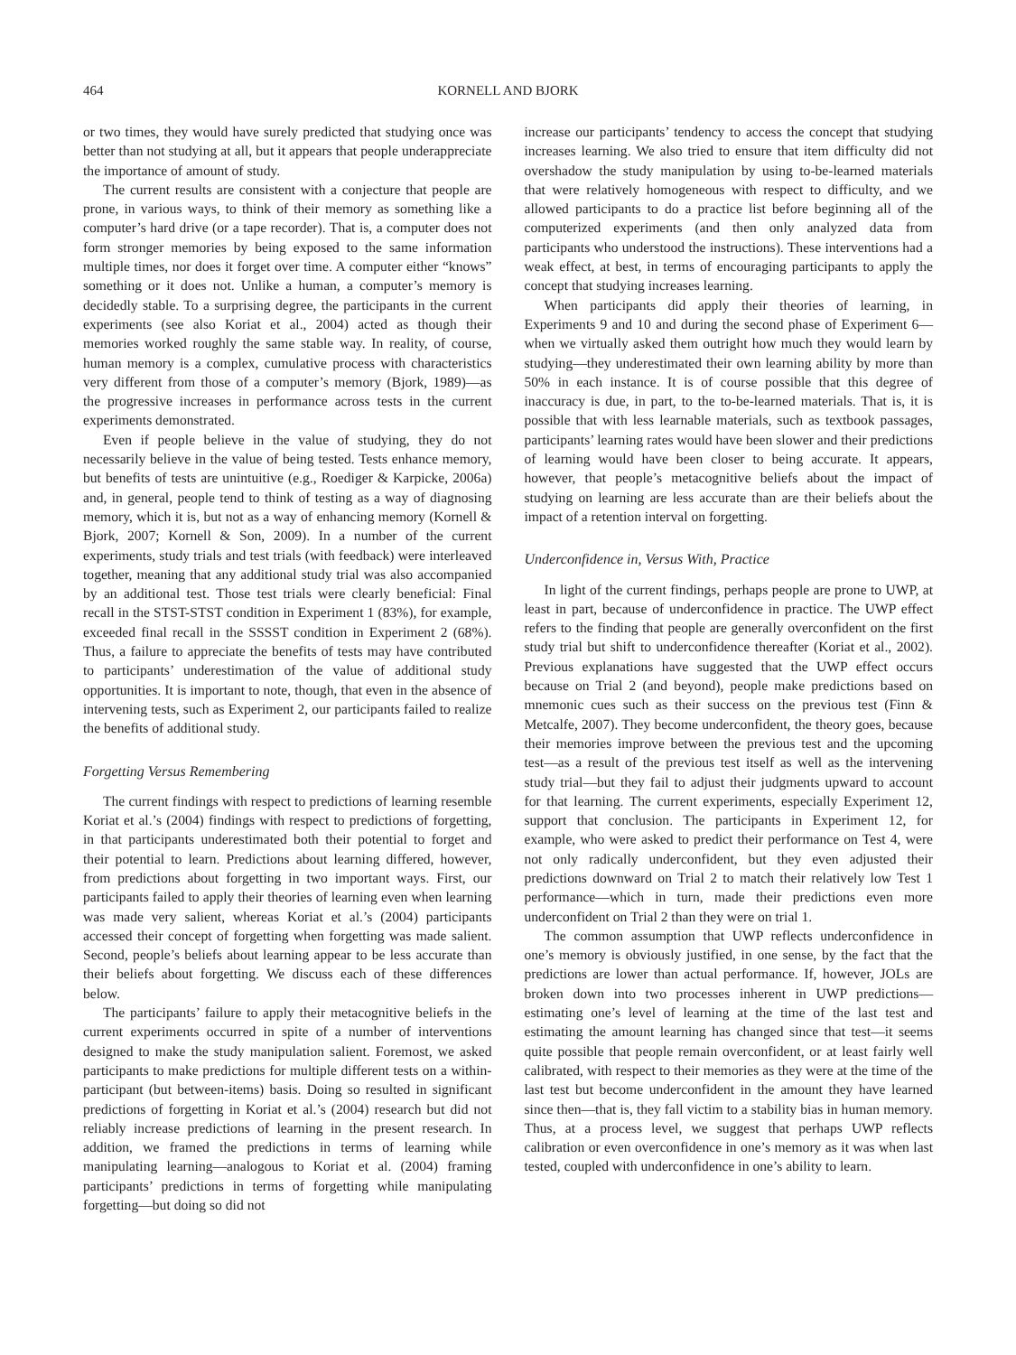464 KORNELL AND BJORK
or two times, they would have surely predicted that studying once was better than not studying at all, but it appears that people underappreciate the importance of amount of study.
The current results are consistent with a conjecture that people are prone, in various ways, to think of their memory as something like a computer’s hard drive (or a tape recorder). That is, a computer does not form stronger memories by being exposed to the same information multiple times, nor does it forget over time. A computer either “knows” something or it does not. Unlike a human, a computer’s memory is decidedly stable. To a surprising degree, the participants in the current experiments (see also Koriat et al., 2004) acted as though their memories worked roughly the same stable way. In reality, of course, human memory is a complex, cumulative process with characteristics very different from those of a computer’s memory (Bjork, 1989)—as the progressive increases in performance across tests in the current experiments demonstrated.
Even if people believe in the value of studying, they do not necessarily believe in the value of being tested. Tests enhance memory, but benefits of tests are unintuitive (e.g., Roediger & Karpicke, 2006a) and, in general, people tend to think of testing as a way of diagnosing memory, which it is, but not as a way of enhancing memory (Kornell & Bjork, 2007; Kornell & Son, 2009). In a number of the current experiments, study trials and test trials (with feedback) were interleaved together, meaning that any additional study trial was also accompanied by an additional test. Those test trials were clearly beneficial: Final recall in the STST-STST condition in Experiment 1 (83%), for example, exceeded final recall in the SSSST condition in Experiment 2 (68%). Thus, a failure to appreciate the benefits of tests may have contributed to participants’ underestimation of the value of additional study opportunities. It is important to note, though, that even in the absence of intervening tests, such as Experiment 2, our participants failed to realize the benefits of additional study.
Forgetting Versus Remembering
The current findings with respect to predictions of learning resemble Koriat et al.’s (2004) findings with respect to predictions of forgetting, in that participants underestimated both their potential to forget and their potential to learn. Predictions about learning differed, however, from predictions about forgetting in two important ways. First, our participants failed to apply their theories of learning even when learning was made very salient, whereas Koriat et al.’s (2004) participants accessed their concept of forgetting when forgetting was made salient. Second, people’s beliefs about learning appear to be less accurate than their beliefs about forgetting. We discuss each of these differences below.
The participants’ failure to apply their metacognitive beliefs in the current experiments occurred in spite of a number of interventions designed to make the study manipulation salient. Foremost, we asked participants to make predictions for multiple different tests on a within-participant (but between-items) basis. Doing so resulted in significant predictions of forgetting in Koriat et al.’s (2004) research but did not reliably increase predictions of learning in the present research. In addition, we framed the predictions in terms of learning while manipulating learning—analogous to Koriat et al. (2004) framing participants’ predictions in terms of forgetting while manipulating forgetting—but doing so did not
increase our participants’ tendency to access the concept that studying increases learning. We also tried to ensure that item difficulty did not overshadow the study manipulation by using to-be-learned materials that were relatively homogeneous with respect to difficulty, and we allowed participants to do a practice list before beginning all of the computerized experiments (and then only analyzed data from participants who understood the instructions). These interventions had a weak effect, at best, in terms of encouraging participants to apply the concept that studying increases learning.
When participants did apply their theories of learning, in Experiments 9 and 10 and during the second phase of Experiment 6—when we virtually asked them outright how much they would learn by studying—they underestimated their own learning ability by more than 50% in each instance. It is of course possible that this degree of inaccuracy is due, in part, to the to-be-learned materials. That is, it is possible that with less learnable materials, such as textbook passages, participants’ learning rates would have been slower and their predictions of learning would have been closer to being accurate. It appears, however, that people’s metacognitive beliefs about the impact of studying on learning are less accurate than are their beliefs about the impact of a retention interval on forgetting.
Underconfidence in, Versus With, Practice
In light of the current findings, perhaps people are prone to UWP, at least in part, because of underconfidence in practice. The UWP effect refers to the finding that people are generally overconfident on the first study trial but shift to underconfidence thereafter (Koriat et al., 2002). Previous explanations have suggested that the UWP effect occurs because on Trial 2 (and beyond), people make predictions based on mnemonic cues such as their success on the previous test (Finn & Metcalfe, 2007). They become underconfident, the theory goes, because their memories improve between the previous test and the upcoming test—as a result of the previous test itself as well as the intervening study trial—but they fail to adjust their judgments upward to account for that learning. The current experiments, especially Experiment 12, support that conclusion. The participants in Experiment 12, for example, who were asked to predict their performance on Test 4, were not only radically underconfident, but they even adjusted their predictions downward on Trial 2 to match their relatively low Test 1 performance—which in turn, made their predictions even more underconfident on Trial 2 than they were on trial 1.
The common assumption that UWP reflects underconfidence in one’s memory is obviously justified, in one sense, by the fact that the predictions are lower than actual performance. If, however, JOLs are broken down into two processes inherent in UWP predictions—estimating one’s level of learning at the time of the last test and estimating the amount learning has changed since that test—it seems quite possible that people remain overconfident, or at least fairly well calibrated, with respect to their memories as they were at the time of the last test but become underconfident in the amount they have learned since then—that is, they fall victim to a stability bias in human memory. Thus, at a process level, we suggest that perhaps UWP reflects calibration or even overconfidence in one’s memory as it was when last tested, coupled with underconfidence in one’s ability to learn.